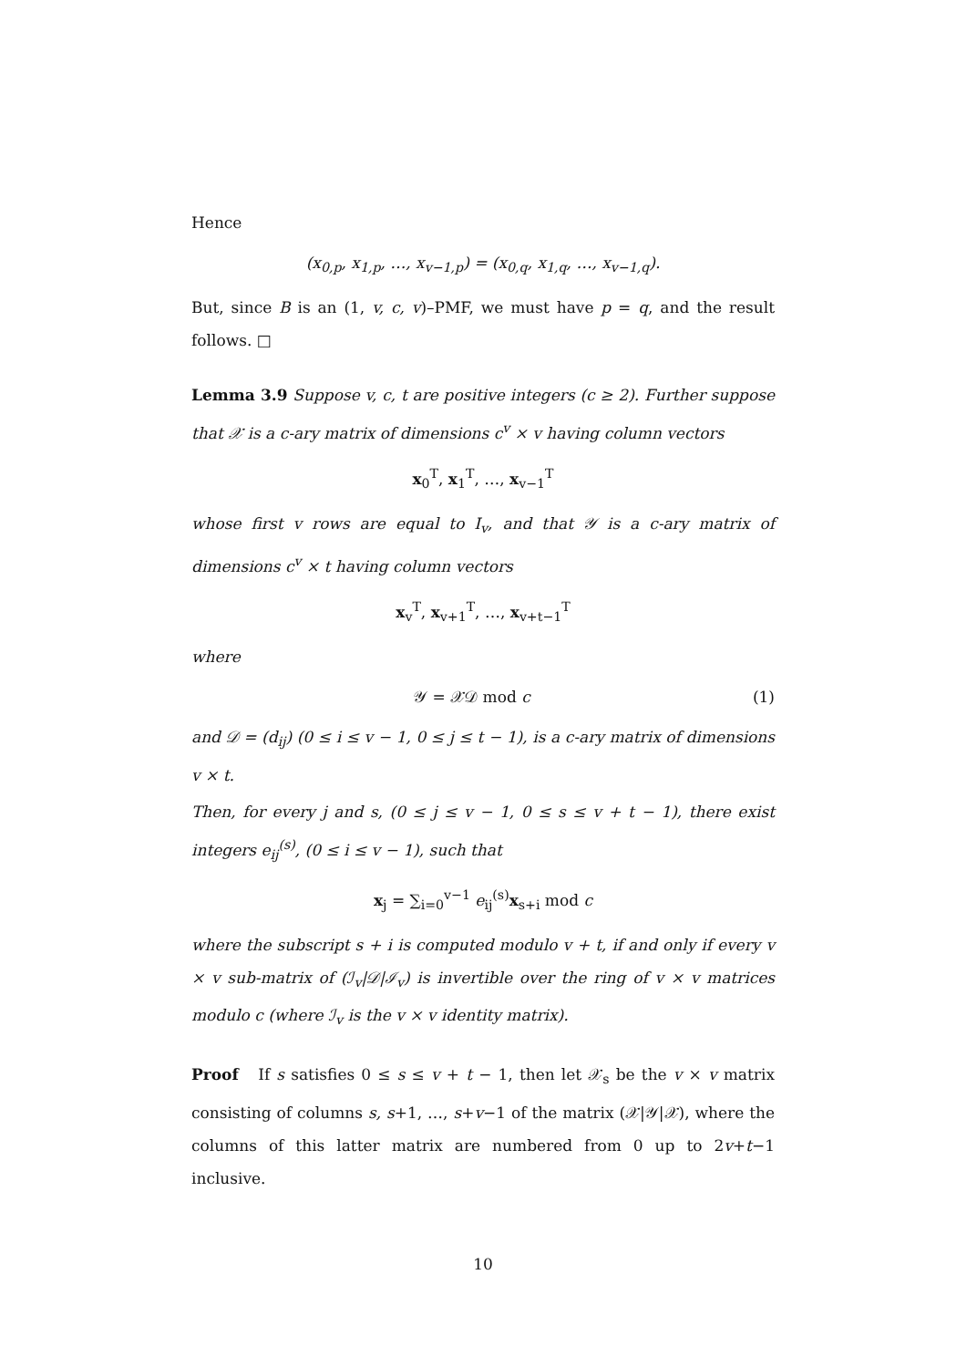Hence
(x<sub>0,p</sub>, x<sub>1,p</sub>, …, x<sub>v−1,p</sub>) = (x<sub>0,q</sub>, x<sub>1,q</sub>, …, x<sub>v−1,q</sub>).
But, since B is an (1, v, c, v)–PMF, we must have p = q, and the result follows. □
Lemma 3.9 Suppose v, c, t are positive integers (c ≥ 2). Further suppose that 𝒳 is a c-ary matrix of dimensions c<sup>v</sup> × v having column vectors
x<sub>0</sub><sup>T</sup>, x<sub>1</sub><sup>T</sup>, …, x<sub>v−1</sub><sup>T</sup>
whose first v rows are equal to I<sub>v</sub>, and that 𝒴 is a c-ary matrix of dimensions c<sup>v</sup> × t having column vectors
x<sub>v</sub><sup>T</sup>, x<sub>v+1</sub><sup>T</sup>, …, x<sub>v+t−1</sub><sup>T</sup>
where
𝒴 = 𝒳𝒟 mod c (1)
and 𝒟 = (d<sub>ij</sub>) (0 ≤ i ≤ v − 1, 0 ≤ j ≤ t − 1), is a c-ary matrix of dimensions v × t.
Then, for every j and s, (0 ≤ j ≤ v − 1, 0 ≤ s ≤ v + t − 1), there exist integers e<sub>ij</sub><sup>(s)</sup>, (0 ≤ i ≤ v − 1), such that
x<sub>j</sub> = ∑<sub>i=0</sub><sup>v−1</sup> e<sub>ij</sub><sup>(s)</sup>x<sub>s+i</sub> mod c
where the subscript s + i is computed modulo v + t, if and only if every v × v sub-matrix of (ℐ<sub>v</sub>|𝒟|ℐ<sub>v</sub>) is invertible over the ring of v × v matrices modulo c (where ℐ<sub>v</sub> is the v × v identity matrix).
Proof If s satisfies 0 ≤ s ≤ v + t − 1, then let 𝒳<sub>s</sub> be the v × v matrix consisting of columns s, s+1, …, s+v−1 of the matrix (𝒳|𝒴|𝒳), where the columns of this latter matrix are numbered from 0 up to 2v+t−1 inclusive.
10